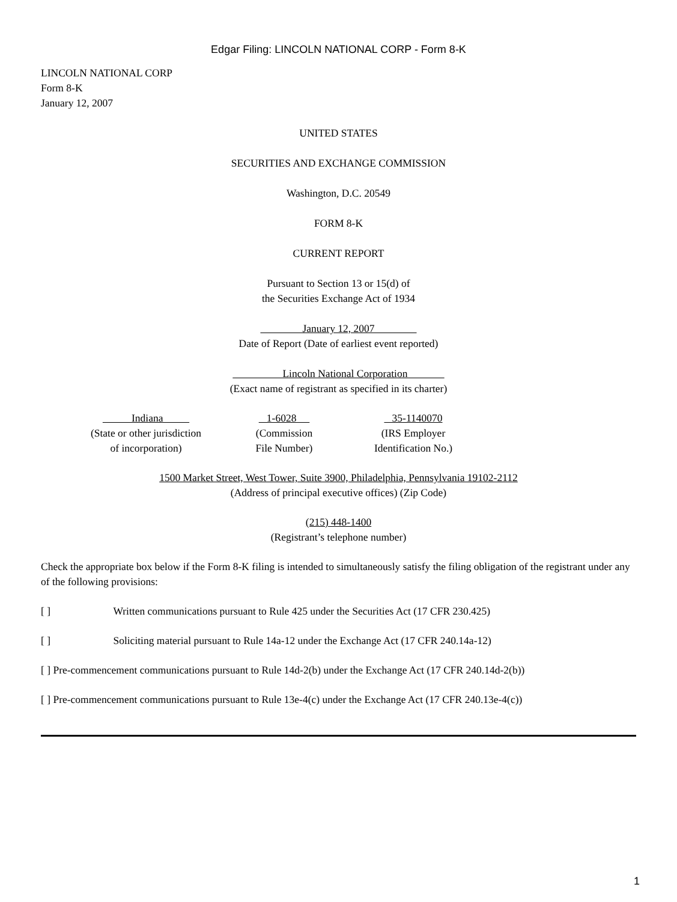Edgar Filing: LINCOLN NATIONAL CORP - Form 8-K
LINCOLN NATIONAL CORP
Form 8-K
January 12, 2007
UNITED STATES
SECURITIES AND EXCHANGE COMMISSION
Washington, D.C. 20549
FORM 8-K
CURRENT REPORT
Pursuant to Section 13 or 15(d) of
the Securities Exchange Act of 1934
January 12, 2007
Date of Report (Date of earliest event reported)
Lincoln National Corporation
(Exact name of registrant as specified in its charter)
Indiana
(State or other jurisdiction
of incorporation)
1-6028
(Commission
File Number)
35-1140070
(IRS Employer
Identification No.)
1500 Market Street, West Tower, Suite 3900, Philadelphia, Pennsylvania 19102-2112
(Address of principal executive offices) (Zip Code)
(215) 448-1400
(Registrant’s telephone number)
Check the appropriate box below if the Form 8-K filing is intended to simultaneously satisfy the filing obligation of the registrant under any of the following provisions:
[ ] Written communications pursuant to Rule 425 under the Securities Act (17 CFR 230.425)
[ ] Soliciting material pursuant to Rule 14a-12 under the Exchange Act (17 CFR 240.14a-12)
[ ] Pre-commencement communications pursuant to Rule 14d-2(b) under the Exchange Act (17 CFR 240.14d-2(b))
[ ] Pre-commencement communications pursuant to Rule 13e-4(c) under the Exchange Act (17 CFR 240.13e-4(c))
1